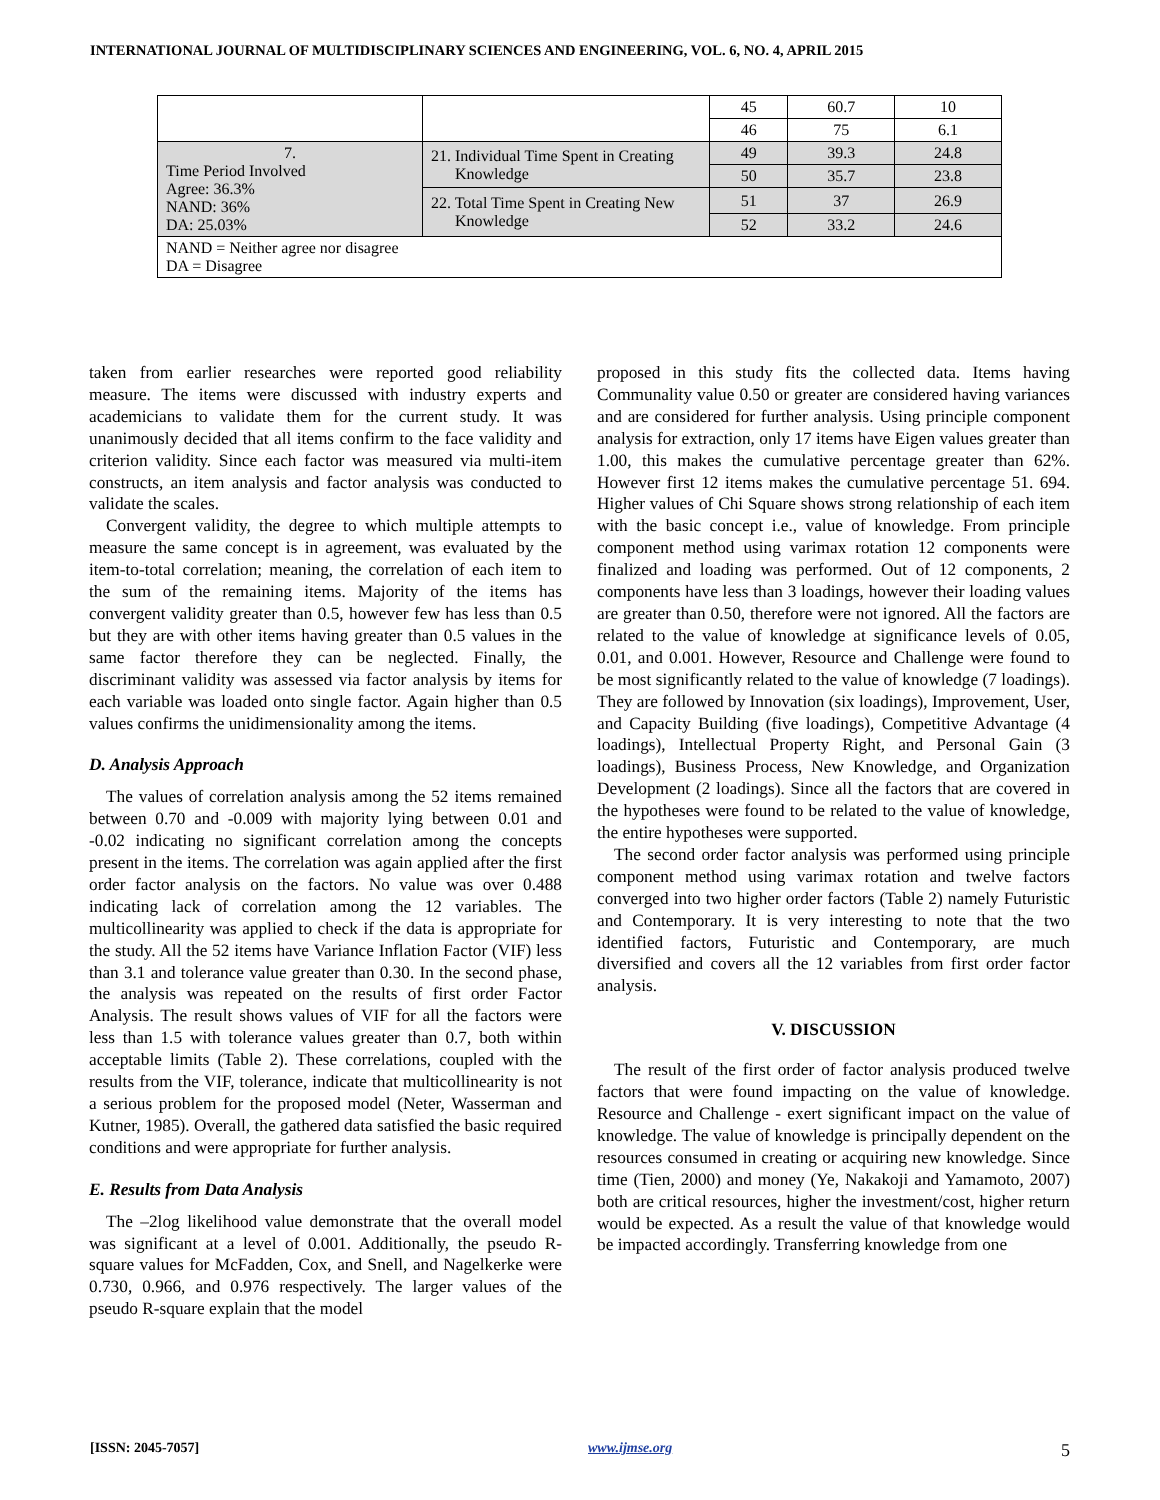INTERNATIONAL JOURNAL OF MULTIDISCIPLINARY SCIENCES AND ENGINEERING, VOL. 6, NO. 4, APRIL 2015
| | | 45 | 60.7 | 10 |
| | | 46 | 75 | 6.1 |
| 7. Time Period Involved Agree: 36.3% NAND: 36% DA: 25.03% | 21. Individual Time Spent in Creating Knowledge | 49 | 39.3 | 24.8 |
| | | 50 | 35.7 | 23.8 |
| | 22. Total Time Spent in Creating New Knowledge | 51 | 37 | 26.9 |
| | | 52 | 33.2 | 24.6 |
| NAND = Neither agree nor disagree DA = Disagree | | | | |
taken from earlier researches were reported good reliability measure. The items were discussed with industry experts and academicians to validate them for the current study. It was unanimously decided that all items confirm to the face validity and criterion validity. Since each factor was measured via multi-item constructs, an item analysis and factor analysis was conducted to validate the scales.
Convergent validity, the degree to which multiple attempts to measure the same concept is in agreement, was evaluated by the item-to-total correlation; meaning, the correlation of each item to the sum of the remaining items. Majority of the items has convergent validity greater than 0.5, however few has less than 0.5 but they are with other items having greater than 0.5 values in the same factor therefore they can be neglected. Finally, the discriminant validity was assessed via factor analysis by items for each variable was loaded onto single factor. Again higher than 0.5 values confirms the unidimensionality among the items.
D. Analysis Approach
The values of correlation analysis among the 52 items remained between 0.70 and -0.009 with majority lying between 0.01 and -0.02 indicating no significant correlation among the concepts present in the items. The correlation was again applied after the first order factor analysis on the factors. No value was over 0.488 indicating lack of correlation among the 12 variables. The multicollinearity was applied to check if the data is appropriate for the study. All the 52 items have Variance Inflation Factor (VIF) less than 3.1 and tolerance value greater than 0.30. In the second phase, the analysis was repeated on the results of first order Factor Analysis. The result shows values of VIF for all the factors were less than 1.5 with tolerance values greater than 0.7, both within acceptable limits (Table 2). These correlations, coupled with the results from the VIF, tolerance, indicate that multicollinearity is not a serious problem for the proposed model (Neter, Wasserman and Kutner, 1985). Overall, the gathered data satisfied the basic required conditions and were appropriate for further analysis.
E. Results from Data Analysis
The –2log likelihood value demonstrate that the overall model was significant at a level of 0.001. Additionally, the pseudo R-square values for McFadden, Cox, and Snell, and Nagelkerke were 0.730, 0.966, and 0.976 respectively. The larger values of the pseudo R-square explain that the model
proposed in this study fits the collected data. Items having Communality value 0.50 or greater are considered having variances and are considered for further analysis. Using principle component analysis for extraction, only 17 items have Eigen values greater than 1.00, this makes the cumulative percentage greater than 62%. However first 12 items makes the cumulative percentage 51. 694. Higher values of Chi Square shows strong relationship of each item with the basic concept i.e., value of knowledge. From principle component method using varimax rotation 12 components were finalized and loading was performed. Out of 12 components, 2 components have less than 3 loadings, however their loading values are greater than 0.50, therefore were not ignored. All the factors are related to the value of knowledge at significance levels of 0.05, 0.01, and 0.001. However, Resource and Challenge were found to be most significantly related to the value of knowledge (7 loadings). They are followed by Innovation (six loadings), Improvement, User, and Capacity Building (five loadings), Competitive Advantage (4 loadings), Intellectual Property Right, and Personal Gain (3 loadings), Business Process, New Knowledge, and Organization Development (2 loadings). Since all the factors that are covered in the hypotheses were found to be related to the value of knowledge, the entire hypotheses were supported.
The second order factor analysis was performed using principle component method using varimax rotation and twelve factors converged into two higher order factors (Table 2) namely Futuristic and Contemporary. It is very interesting to note that the two identified factors, Futuristic and Contemporary, are much diversified and covers all the 12 variables from first order factor analysis.
V. DISCUSSION
The result of the first order of factor analysis produced twelve factors that were found impacting on the value of knowledge. Resource and Challenge - exert significant impact on the value of knowledge. The value of knowledge is principally dependent on the resources consumed in creating or acquiring new knowledge. Since time (Tien, 2000) and money (Ye, Nakakoji and Yamamoto, 2007) both are critical resources, higher the investment/cost, higher return would be expected. As a result the value of that knowledge would be impacted accordingly. Transferring knowledge from one
[ISSN: 2045-7057] www.ijmse.org 5